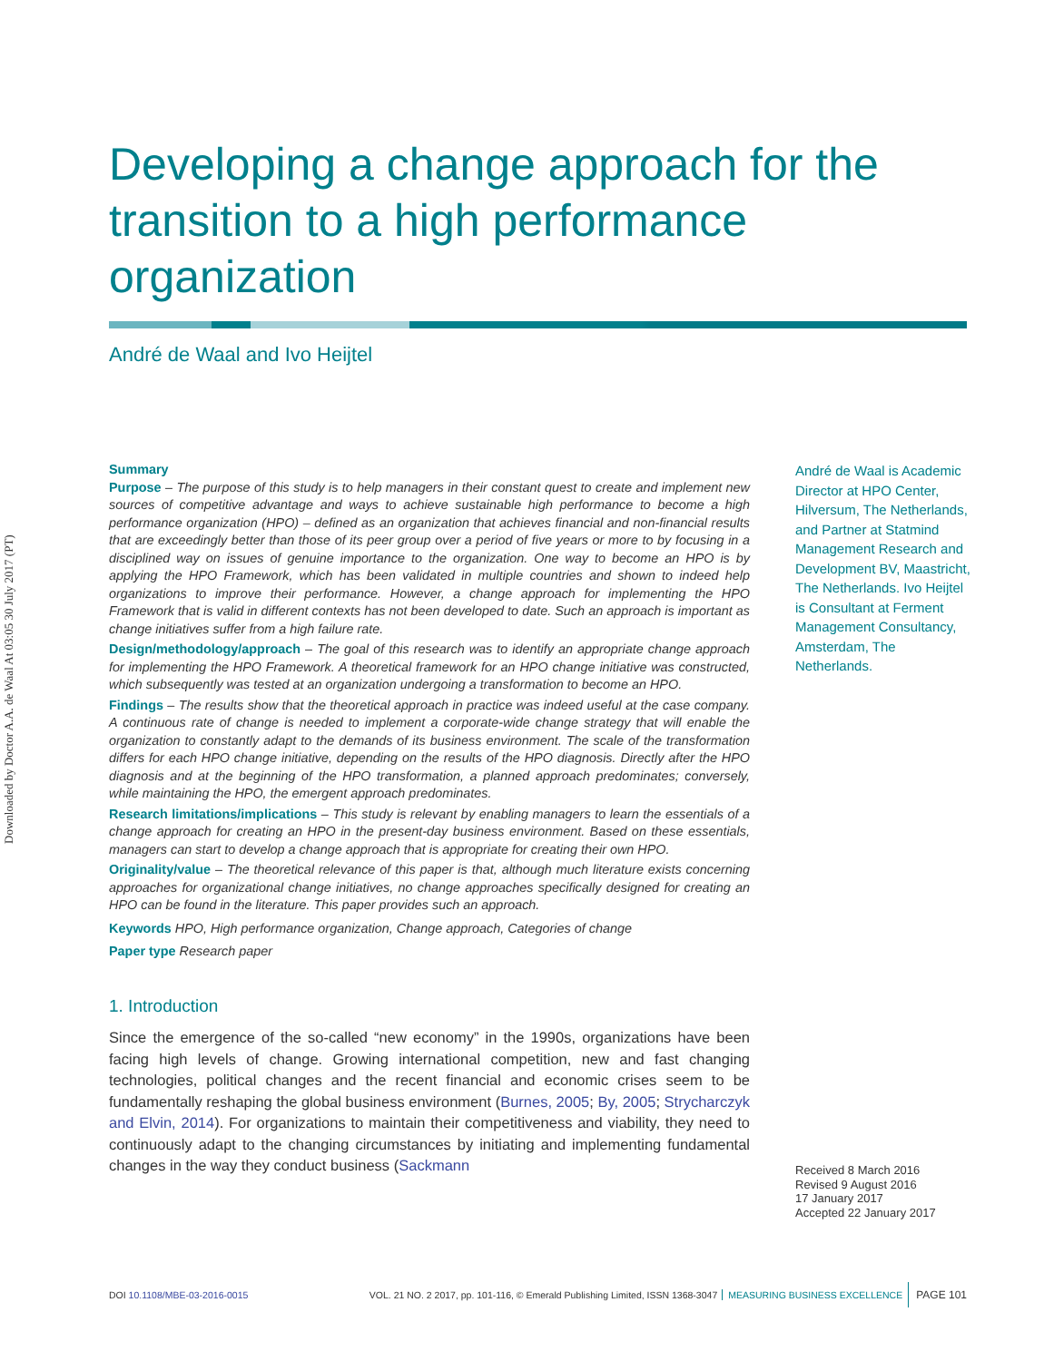Downloaded by Doctor A.A. de Waal At 03:05 30 July 2017 (PT)
Developing a change approach for the transition to a high performance organization
André de Waal and Ivo Heijtel
Summary
Purpose – The purpose of this study is to help managers in their constant quest to create and implement new sources of competitive advantage and ways to achieve sustainable high performance to become a high performance organization (HPO) – defined as an organization that achieves financial and non-financial results that are exceedingly better than those of its peer group over a period of five years or more to by focusing in a disciplined way on issues of genuine importance to the organization. One way to become an HPO is by applying the HPO Framework, which has been validated in multiple countries and shown to indeed help organizations to improve their performance. However, a change approach for implementing the HPO Framework that is valid in different contexts has not been developed to date. Such an approach is important as change initiatives suffer from a high failure rate.
Design/methodology/approach – The goal of this research was to identify an appropriate change approach for implementing the HPO Framework. A theoretical framework for an HPO change initiative was constructed, which subsequently was tested at an organization undergoing a transformation to become an HPO.
Findings – The results show that the theoretical approach in practice was indeed useful at the case company. A continuous rate of change is needed to implement a corporate-wide change strategy that will enable the organization to constantly adapt to the demands of its business environment. The scale of the transformation differs for each HPO change initiative, depending on the results of the HPO diagnosis. Directly after the HPO diagnosis and at the beginning of the HPO transformation, a planned approach predominates; conversely, while maintaining the HPO, the emergent approach predominates.
Research limitations/implications – This study is relevant by enabling managers to learn the essentials of a change approach for creating an HPO in the present-day business environment. Based on these essentials, managers can start to develop a change approach that is appropriate for creating their own HPO.
Originality/value – The theoretical relevance of this paper is that, although much literature exists concerning approaches for organizational change initiatives, no change approaches specifically designed for creating an HPO can be found in the literature. This paper provides such an approach.
Keywords HPO, High performance organization, Change approach, Categories of change
Paper type Research paper
1. Introduction
Since the emergence of the so-called “new economy” in the 1990s, organizations have been facing high levels of change. Growing international competition, new and fast changing technologies, political changes and the recent financial and economic crises seem to be fundamentally reshaping the global business environment (Burnes, 2005; By, 2005; Strycharczyk and Elvin, 2014). For organizations to maintain their competitiveness and viability, they need to continuously adapt to the changing circumstances by initiating and implementing fundamental changes in the way they conduct business (Sackmann
André de Waal is Academic Director at HPO Center, Hilversum, The Netherlands, and Partner at Statmind Management Research and Development BV, Maastricht, The Netherlands. Ivo Heijtel is Consultant at Ferment Management Consultancy, Amsterdam, The Netherlands.
Received 8 March 2016
Revised 9 August 2016
17 January 2017
Accepted 22 January 2017
DOI 10.1108/MBE-03-2016-0015 VOL. 21 NO. 2 2017, pp. 101-116, © Emerald Publishing Limited, ISSN 1368-3047 MEASURING BUSINESS EXCELLENCE PAGE 101